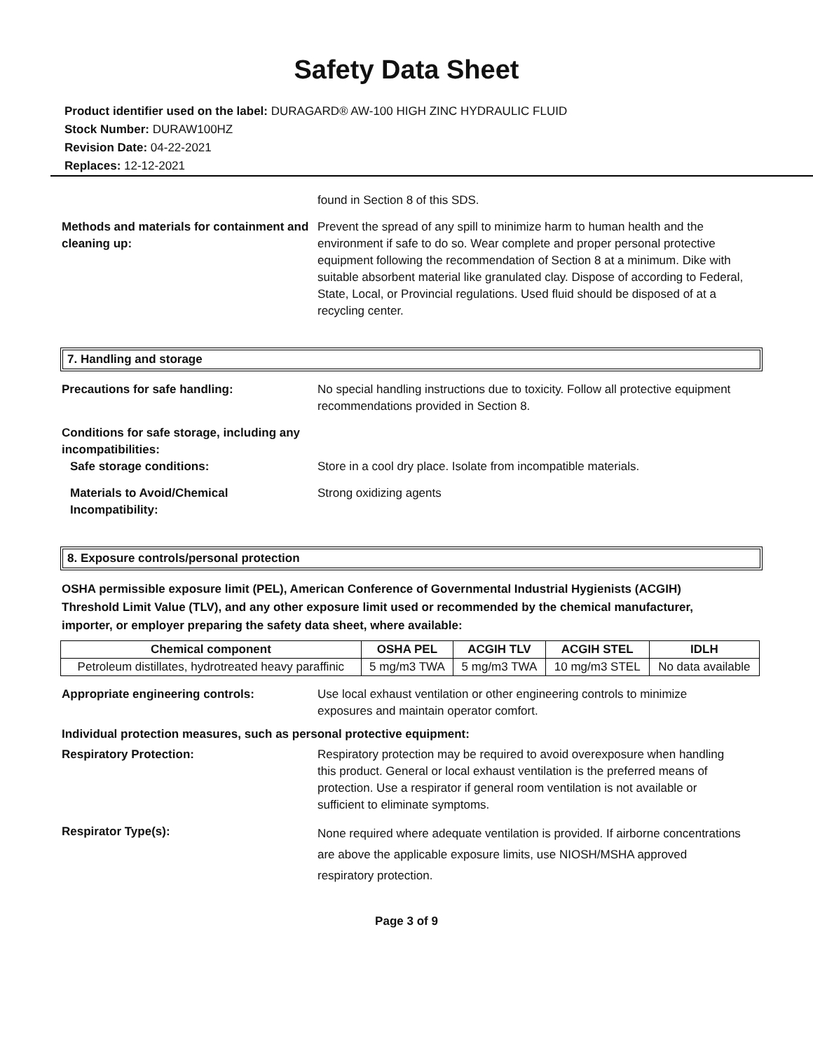Safety Data Sheet
Product identifier used on the label: DURAGARD® AW-100 HIGH ZINC HYDRAULIC FLUID
Stock Number: DURAW100HZ
Revision Date: 04-22-2021
Replaces: 12-12-2021
found in Section 8 of this SDS.
Methods and materials for containment and cleaning up:
Prevent the spread of any spill to minimize harm to human health and the environment if safe to do so. Wear complete and proper personal protective equipment following the recommendation of Section 8 at a minimum. Dike with suitable absorbent material like granulated clay. Dispose of according to Federal, State, Local, or Provincial regulations. Used fluid should be disposed of at a recycling center.
7. Handling and storage
Precautions for safe handling: No special handling instructions due to toxicity. Follow all protective equipment recommendations provided in Section 8.
Conditions for safe storage, including any incompatibilities:
Safe storage conditions: Store in a cool dry place. Isolate from incompatible materials.
Materials to Avoid/Chemical Incompatibility:
Strong oxidizing agents
8. Exposure controls/personal protection
OSHA permissible exposure limit (PEL), American Conference of Governmental Industrial Hygienists (ACGIH) Threshold Limit Value (TLV), and any other exposure limit used or recommended by the chemical manufacturer, importer, or employer preparing the safety data sheet, where available:
| Chemical component | OSHA PEL | ACGIH TLV | ACGIH STEL | IDLH |
| --- | --- | --- | --- | --- |
| Petroleum distillates, hydrotreated heavy paraffinic | 5 mg/m3 TWA | 5 mg/m3 TWA | 10 mg/m3 STEL | No data available |
Appropriate engineering controls: Use local exhaust ventilation or other engineering controls to minimize exposures and maintain operator comfort.
Individual protection measures, such as personal protective equipment:
Respiratory Protection: Respiratory protection may be required to avoid overexposure when handling this product. General or local exhaust ventilation is the preferred means of protection. Use a respirator if general room ventilation is not available or sufficient to eliminate symptoms.
Respirator Type(s):
None required where adequate ventilation is provided. If airborne concentrations are above the applicable exposure limits, use NIOSH/MSHA approved respiratory protection.
Page 3 of 9